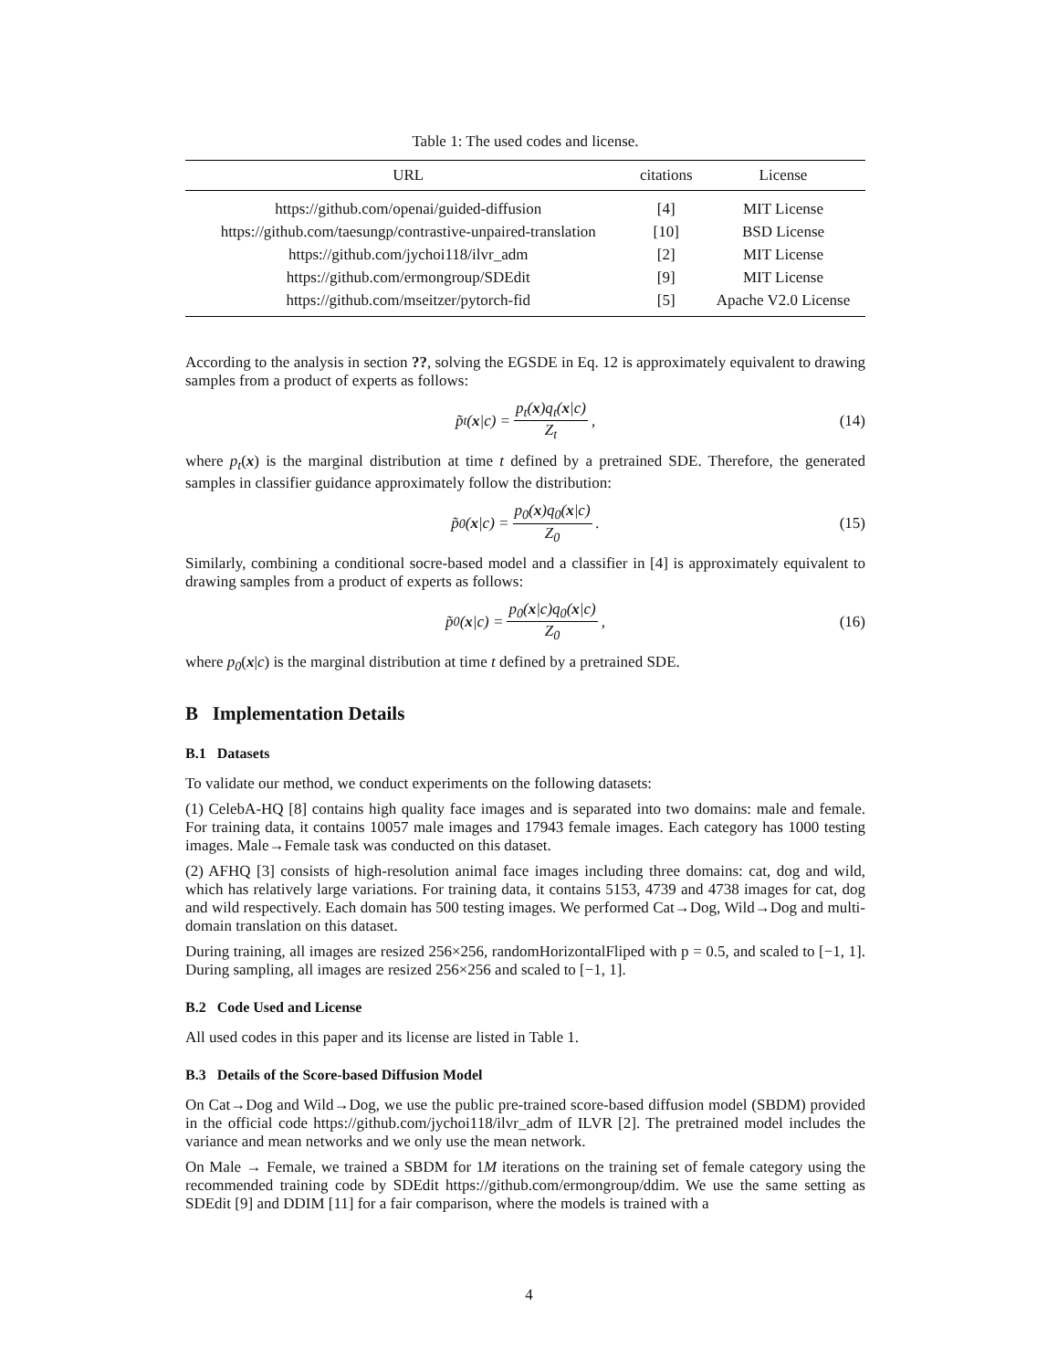Table 1: The used codes and license.
| URL | citations | License |
| --- | --- | --- |
| https://github.com/openai/guided-diffusion | [4] | MIT License |
| https://github.com/taesungp/contrastive-unpaired-translation | [10] | BSD License |
| https://github.com/jychoi118/ilvr_adm | [2] | MIT License |
| https://github.com/ermongroup/SDEdit | [9] | MIT License |
| https://github.com/mseitzer/pytorch-fid | [5] | Apache V2.0 License |
According to the analysis in section ??, solving the EGSDE in Eq. 12 is approximately equivalent to drawing samples from a product of experts as follows:
p̃<sub>t</sub>(x |c) = p<sub>t</sub>(x)q<sub>t</sub>(x|c) Z<sub>t</sub>, (14)
where p<sub>t</sub>(x) is the marginal distribution at time t defined by a pretrained SDE. Therefore, the generated samples in classifier guidance approximately follow the distribution:
p̃<sub>0</sub>(x |c) = p<sub>0</sub>(x)q<sub>0</sub>(x|c) Z<sub>0</sub>. (15)
Similarly, combining a conditional socre-based model and a classifier in [4] is approximately equivalent to drawing samples from a product of experts as follows:
p̃<sub>0</sub>(x |c) = p<sub>0</sub>(x|c)q<sub>0</sub>(x|c) Z<sub>0</sub>, (16)
where p<sub>0</sub>(x|c) is the marginal distribution at time t defined by a pretrained SDE.
B Implementation Details
B.1 Datasets
To validate our method, we conduct experiments on the following datasets:
(1) CelebA-HQ [8] contains high quality face images and is separated into two domains: male and female. For training data, it contains 10057 male images and 17943 female images. Each category has 1000 testing images. Male→Female task was conducted on this dataset.
(2) AFHQ [3] consists of high-resolution animal face images including three domains: cat, dog and wild, which has relatively large variations. For training data, it contains 5153, 4739 and 4738 images for cat, dog and wild respectively. Each domain has 500 testing images. We performed Cat→Dog, Wild→Dog and multi-domain translation on this dataset.
During training, all images are resized 256×256, randomHorizontalFliped with p = 0.5, and scaled to [−1, 1]. During sampling, all images are resized 256×256 and scaled to [−1, 1].
B.2 Code Used and License
All used codes in this paper and its license are listed in Table 1.
B.3 Details of the Score-based Diffusion Model
On Cat→Dog and Wild→Dog, we use the public pre-trained score-based diffusion model (SBDM) provided in the official code https://github.com/jychoi118/ilvr_adm of ILVR [2]. The pretrained model includes the variance and mean networks and we only use the mean network.
On Male → Female, we trained a SBDM for 1M iterations on the training set of female category using the recommended training code by SDEdit https://github.com/ermongroup/ddim. We use the same setting as SDEdit [9] and DDIM [11] for a fair comparison, where the models is trained with a
4